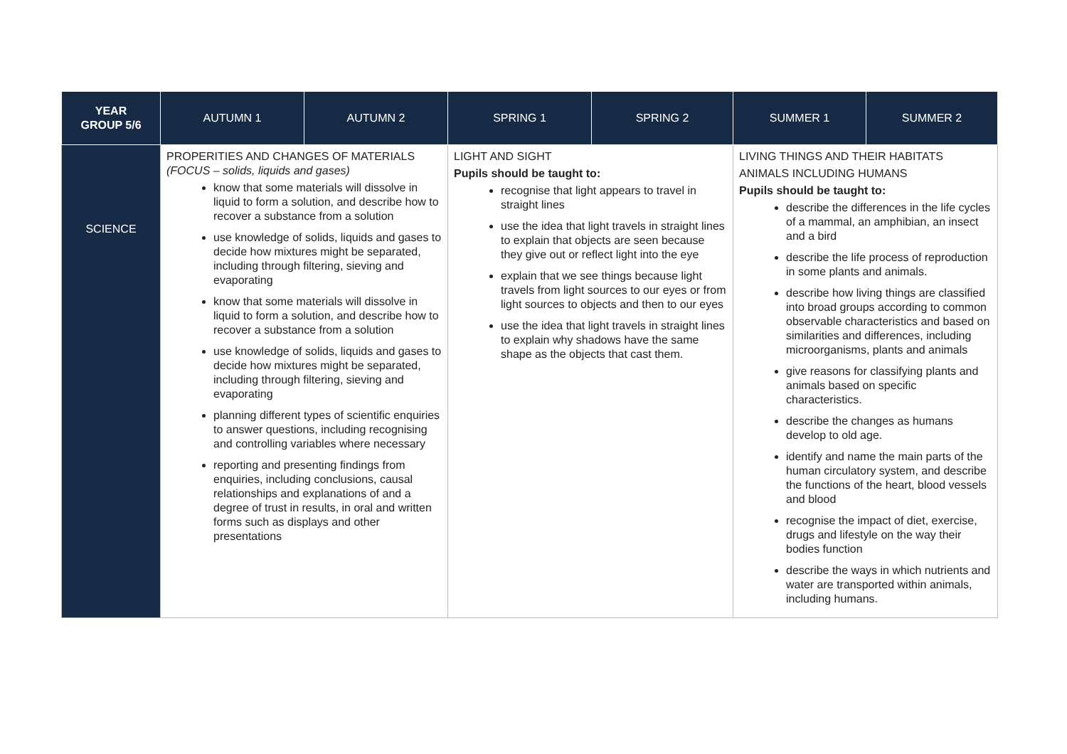| YEAR GROUP 5/6 | AUTUMN 1 | AUTUMN 2 | SPRING 1 | SPRING 2 | SUMMER 1 | SUMMER 2 |
| --- | --- | --- | --- | --- | --- | --- |
| SCIENCE | PROPERITIES AND CHANGES OF MATERIALS (FOCUS – solids, liquids and gases) know that some materials will dissolve in liquid to form a solution, and describe how to recover a substance from a solution use knowledge of solids, liquids and gases to decide how mixtures might be separated, including through filtering, sieving and evaporating know that some materials will dissolve in liquid to form a solution, and describe how to recover a substance from a solution use knowledge of solids, liquids and gases to decide how mixtures might be separated, including through filtering, sieving and evaporating planning different types of scientific enquiries to answer questions, including recognising and controlling variables where necessary reporting and presenting findings from enquiries, including conclusions, causal relationships and explanations of and a degree of trust in results, in oral and written forms such as displays and other presentations | | LIGHT AND SIGHT Pupils should be taught to: recognise that light appears to travel in straight lines use the idea that light travels in straight lines to explain that objects are seen because they give out or reflect light into the eye explain that we see things because light travels from light sources to our eyes or from light sources to objects and then to our eyes use the idea that light travels in straight lines to explain why shadows have the same shape as the objects that cast them. | | LIVING THINGS AND THEIR HABITATS ANIMALS INCLUDING HUMANS Pupils should be taught to: describe the differences in the life cycles of a mammal, an amphibian, an insect and a bird describe the life process of reproduction in some plants and animals. describe how living things are classified into broad groups according to common observable characteristics and based on similarities and differences, including microorganisms, plants and animals give reasons for classifying plants and animals based on specific characteristics. describe the changes as humans develop to old age. identify and name the main parts of the human circulatory system, and describe the functions of the heart, blood vessels and blood recognise the impact of diet, exercise, drugs and lifestyle on the way their bodies function describe the ways in which nutrients and water are transported within animals, including humans. | |